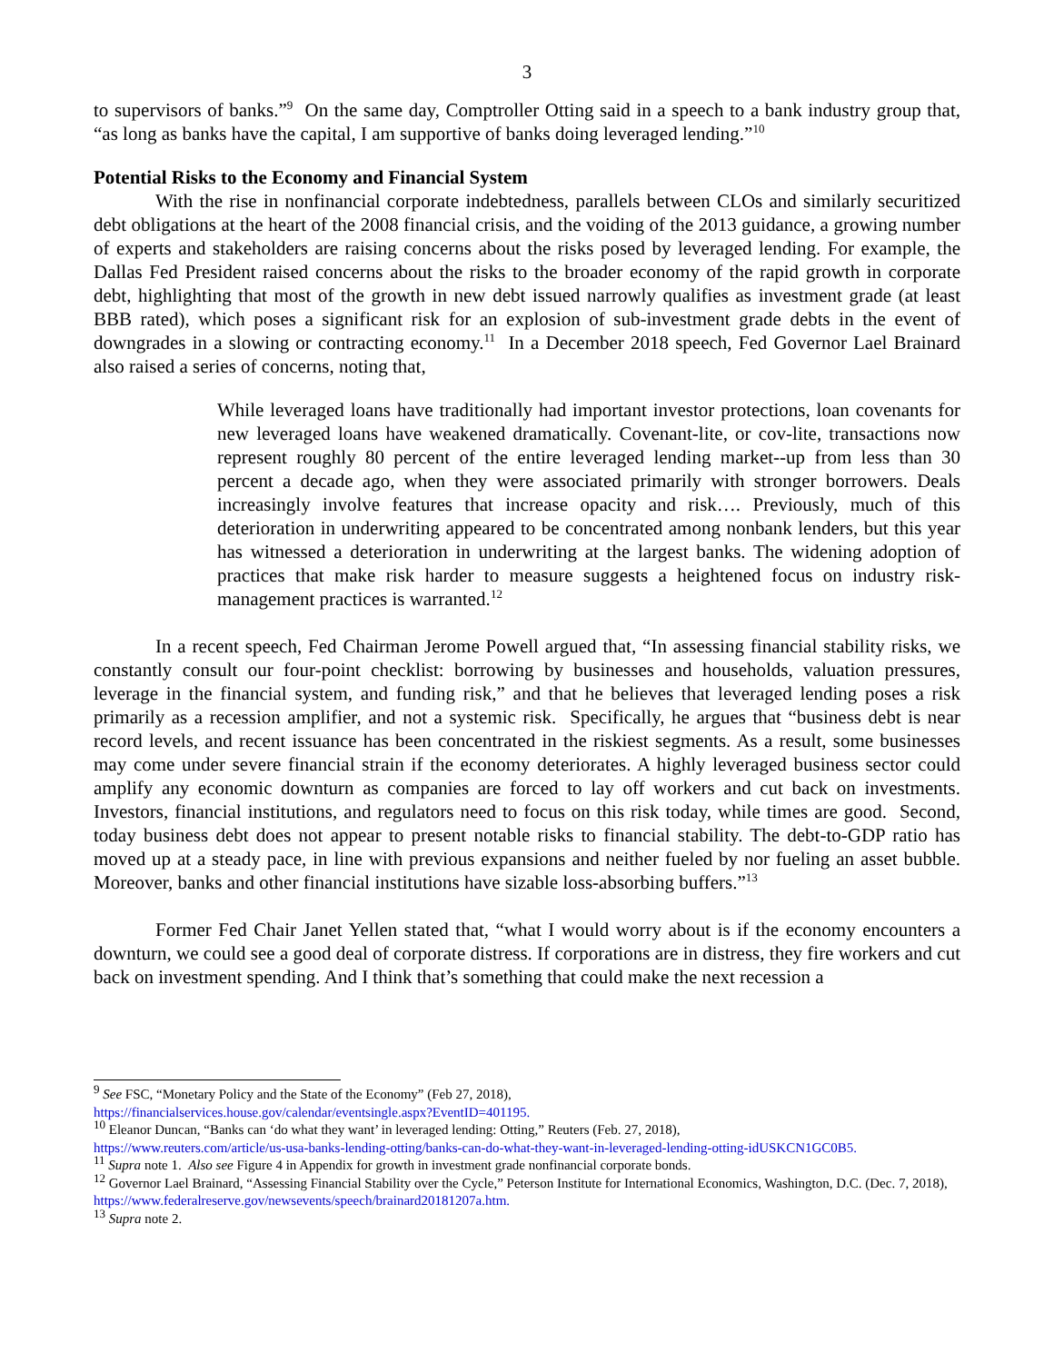3
to supervisors of banks.”<sup>9</sup> On the same day, Comptroller Otting said in a speech to a bank industry group that, “as long as banks have the capital, I am supportive of banks doing leveraged lending.”<sup>10</sup>
Potential Risks to the Economy and Financial System
With the rise in nonfinancial corporate indebtedness, parallels between CLOs and similarly securitized debt obligations at the heart of the 2008 financial crisis, and the voiding of the 2013 guidance, a growing number of experts and stakeholders are raising concerns about the risks posed by leveraged lending. For example, the Dallas Fed President raised concerns about the risks to the broader economy of the rapid growth in corporate debt, highlighting that most of the growth in new debt issued narrowly qualifies as investment grade (at least BBB rated), which poses a significant risk for an explosion of sub-investment grade debts in the event of downgrades in a slowing or contracting economy.<sup>11</sup> In a December 2018 speech, Fed Governor Lael Brainard also raised a series of concerns, noting that,
While leveraged loans have traditionally had important investor protections, loan covenants for new leveraged loans have weakened dramatically. Covenant-lite, or cov-lite, transactions now represent roughly 80 percent of the entire leveraged lending market--up from less than 30 percent a decade ago, when they were associated primarily with stronger borrowers. Deals increasingly involve features that increase opacity and risk…. Previously, much of this deterioration in underwriting appeared to be concentrated among nonbank lenders, but this year has witnessed a deterioration in underwriting at the largest banks. The widening adoption of practices that make risk harder to measure suggests a heightened focus on industry risk-management practices is warranted.<sup>12</sup>
In a recent speech, Fed Chairman Jerome Powell argued that, “In assessing financial stability risks, we constantly consult our four-point checklist: borrowing by businesses and households, valuation pressures, leverage in the financial system, and funding risk,” and that he believes that leveraged lending poses a risk primarily as a recession amplifier, and not a systemic risk. Specifically, he argues that “business debt is near record levels, and recent issuance has been concentrated in the riskiest segments. As a result, some businesses may come under severe financial strain if the economy deteriorates. A highly leveraged business sector could amplify any economic downturn as companies are forced to lay off workers and cut back on investments. Investors, financial institutions, and regulators need to focus on this risk today, while times are good. Second, today business debt does not appear to present notable risks to financial stability. The debt-to-GDP ratio has moved up at a steady pace, in line with previous expansions and neither fueled by nor fueling an asset bubble. Moreover, banks and other financial institutions have sizable loss-absorbing buffers.”<sup>13</sup>
Former Fed Chair Janet Yellen stated that, “what I would worry about is if the economy encounters a downturn, we could see a good deal of corporate distress. If corporations are in distress, they fire workers and cut back on investment spending. And I think that’s something that could make the next recession a
<sup>9</sup> See FSC, “Monetary Policy and the State of the Economy” (Feb 27, 2018),
https://financialservices.house.gov/calendar/eventsingle.aspx?EventID=401195.
<sup>10</sup> Eleanor Duncan, “Banks can ‘do what they want’ in leveraged lending: Otting,” Reuters (Feb. 27, 2018),
https://www.reuters.com/article/us-usa-banks-lending-otting/banks-can-do-what-they-want-in-leveraged-lending-otting-idUSKCN1GC0B5.
<sup>11</sup> Supra note 1. Also see Figure 4 in Appendix for growth in investment grade nonfinancial corporate bonds.
<sup>12</sup> Governor Lael Brainard, “Assessing Financial Stability over the Cycle,” Peterson Institute for International Economics, Washington, D.C. (Dec. 7, 2018), https://www.federalreserve.gov/newsevents/speech/brainard20181207a.htm.
<sup>13</sup> Supra note 2.